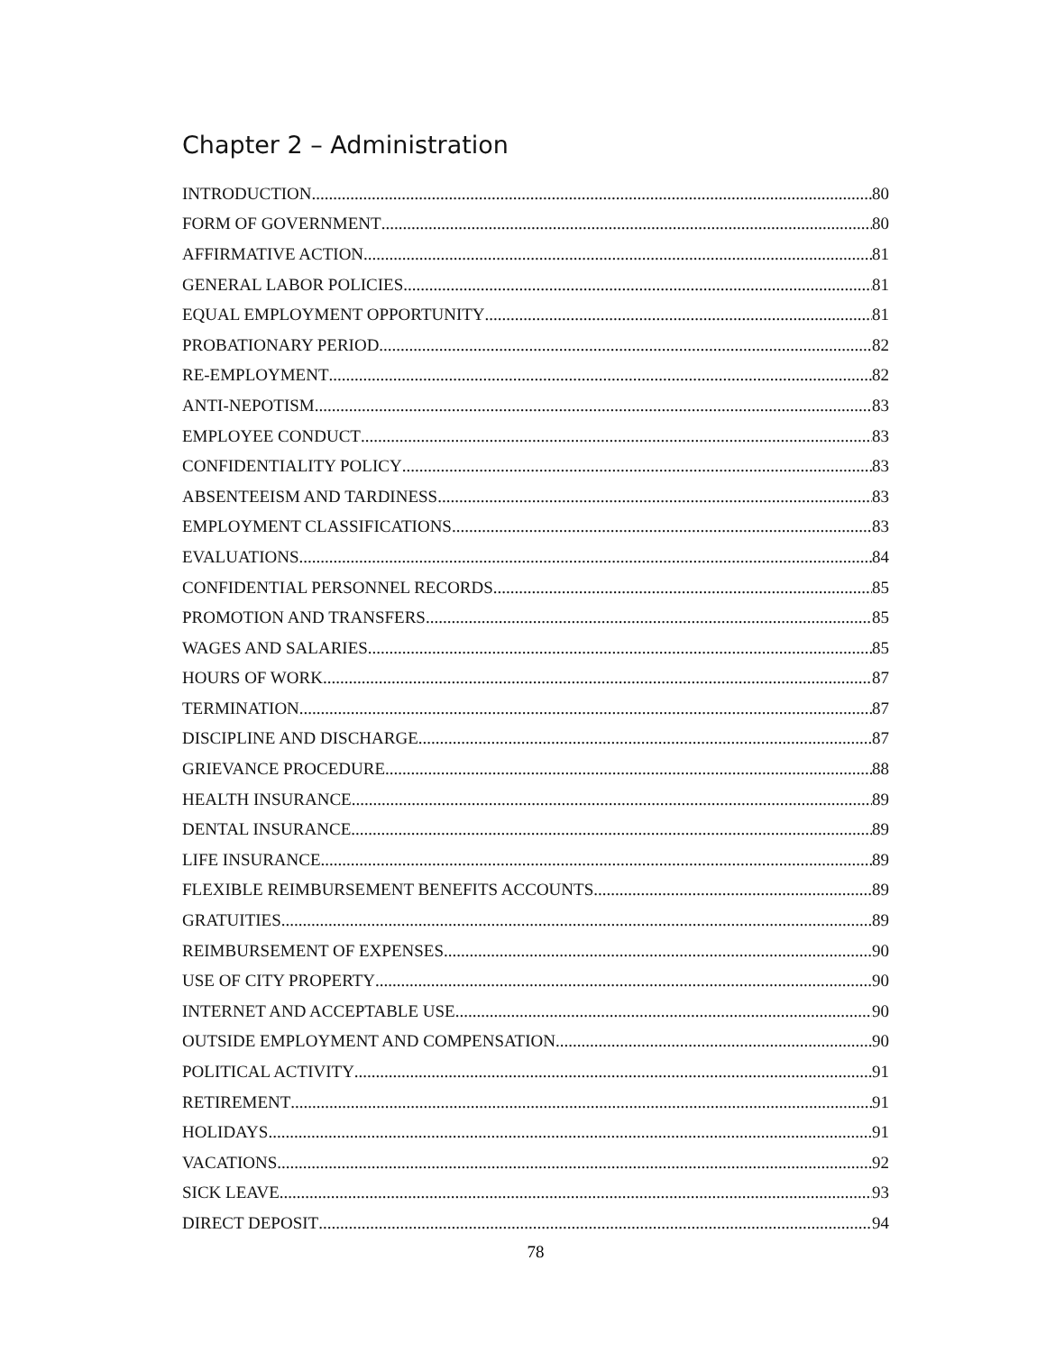Chapter 2 – Administration
INTRODUCTION 80
FORM OF GOVERNMENT 80
AFFIRMATIVE ACTION 81
GENERAL LABOR POLICIES 81
EQUAL EMPLOYMENT OPPORTUNITY 81
PROBATIONARY PERIOD 82
RE-EMPLOYMENT 82
ANTI-NEPOTISM 83
EMPLOYEE CONDUCT 83
CONFIDENTIALITY POLICY 83
ABSENTEEISM AND TARDINESS 83
EMPLOYMENT CLASSIFICATIONS 83
EVALUATIONS 84
CONFIDENTIAL PERSONNEL RECORDS 85
PROMOTION AND TRANSFERS 85
WAGES AND SALARIES 85
HOURS OF WORK 87
TERMINATION 87
DISCIPLINE AND DISCHARGE 87
GRIEVANCE PROCEDURE 88
HEALTH INSURANCE 89
DENTAL INSURANCE 89
LIFE INSURANCE 89
FLEXIBLE REIMBURSEMENT BENEFITS ACCOUNTS 89
GRATUITIES 89
REIMBURSEMENT OF EXPENSES 90
USE OF CITY PROPERTY 90
INTERNET AND ACCEPTABLE USE 90
OUTSIDE EMPLOYMENT AND COMPENSATION 90
POLITICAL ACTIVITY 91
RETIREMENT 91
HOLIDAYS 91
VACATIONS 92
SICK LEAVE 93
DIRECT DEPOSIT 94
78